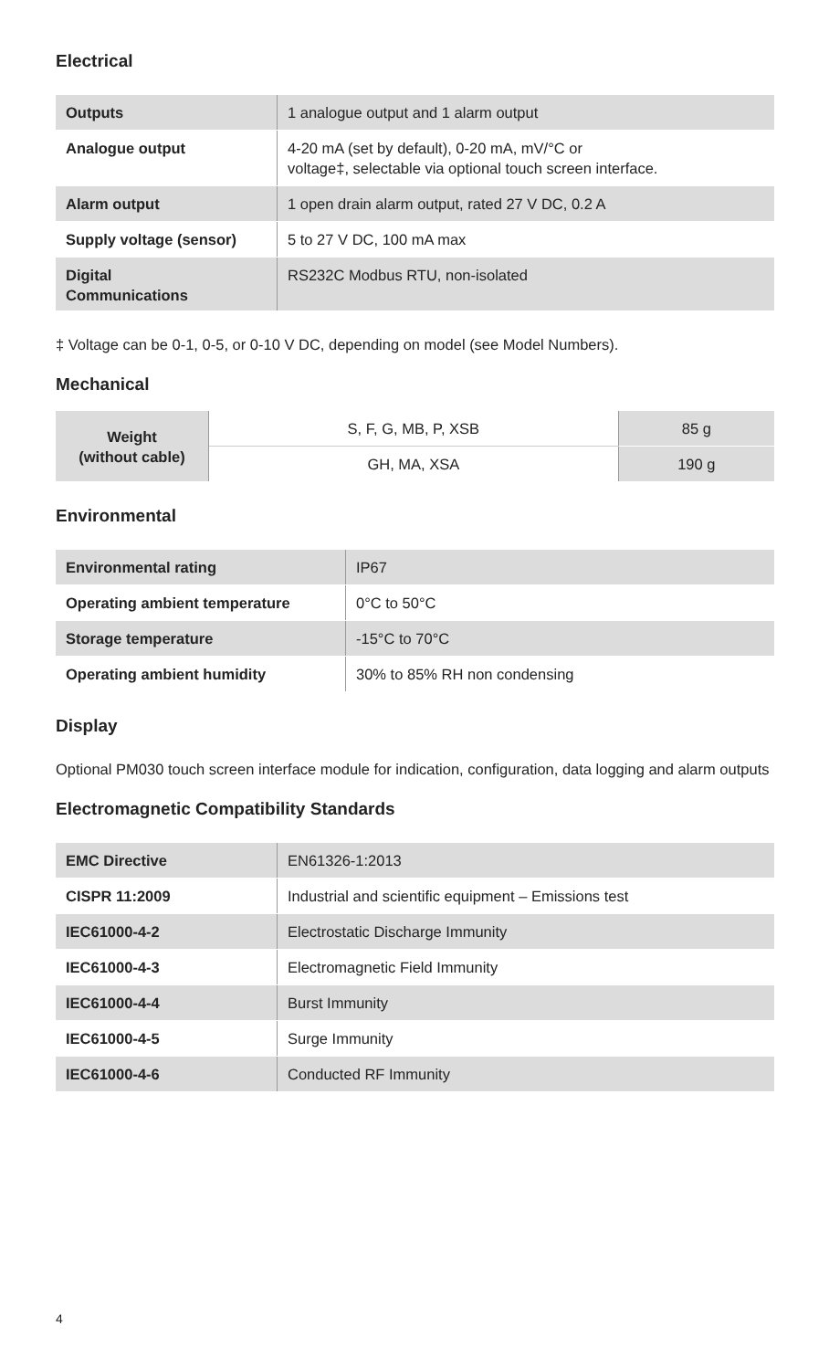Electrical
| Outputs | 1 analogue output and 1 alarm output |
| Analogue output | 4-20 mA (set by default), 0-20 mA, mV/°C or voltage‡, selectable via optional touch screen interface. |
| Alarm output | 1 open drain alarm output, rated 27 V DC, 0.2 A |
| Supply voltage (sensor) | 5 to 27 V DC, 100 mA max |
| Digital Communications | RS232C Modbus RTU, non-isolated |
‡ Voltage can be 0-1, 0-5, or 0-10 V DC, depending on model (see Model Numbers).
Mechanical
| Weight (without cable) | S, F, G, MB, P, XSB | 85 g |
| | GH, MA, XSA | 190 g |
Environmental
| Environmental rating | IP67 |
| Operating ambient temperature | 0°C to 50°C |
| Storage temperature | -15°C to 70°C |
| Operating ambient humidity | 30% to 85% RH non condensing |
Display
Optional PM030 touch screen interface module for indication, configuration, data logging and alarm outputs
Electromagnetic Compatibility Standards
| EMC Directive | EN61326-1:2013 |
| CISPR 11:2009 | Industrial and scientific equipment – Emissions test |
| IEC61000-4-2 | Electrostatic Discharge Immunity |
| IEC61000-4-3 | Electromagnetic Field Immunity |
| IEC61000-4-4 | Burst Immunity |
| IEC61000-4-5 | Surge Immunity |
| IEC61000-4-6 | Conducted RF Immunity |
4